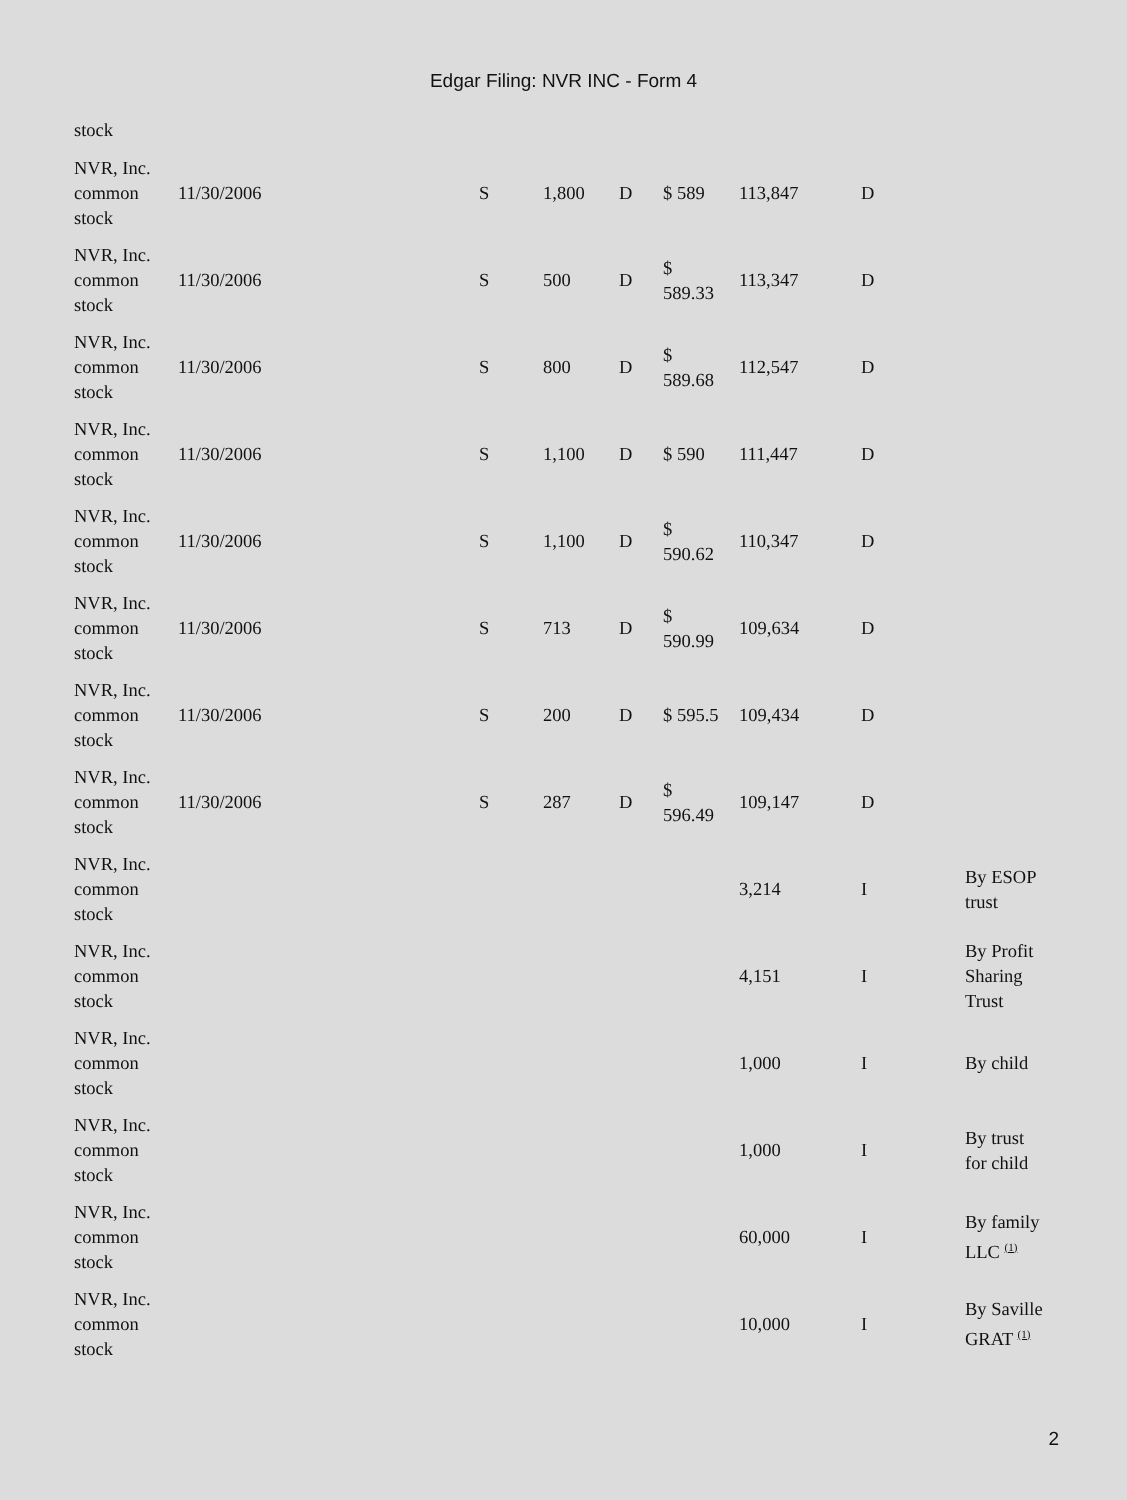Edgar Filing: NVR INC - Form 4
| stock | | | | | | | | |
| NVR, Inc. common stock | 11/30/2006 | S | 1,800 | D | $ 589 | 113,847 | D | |
| NVR, Inc. common stock | 11/30/2006 | S | 500 | D | $ 589.33 | 113,347 | D | |
| NVR, Inc. common stock | 11/30/2006 | S | 800 | D | $ 589.68 | 112,547 | D | |
| NVR, Inc. common stock | 11/30/2006 | S | 1,100 | D | $ 590 | 111,447 | D | |
| NVR, Inc. common stock | 11/30/2006 | S | 1,100 | D | $ 590.62 | 110,347 | D | |
| NVR, Inc. common stock | 11/30/2006 | S | 713 | D | $ 590.99 | 109,634 | D | |
| NVR, Inc. common stock | 11/30/2006 | S | 200 | D | $ 595.5 | 109,434 | D | |
| NVR, Inc. common stock | 11/30/2006 | S | 287 | D | $ 596.49 | 109,147 | D | |
| NVR, Inc. common stock | | | | | | 3,214 | I | By ESOP trust |
| NVR, Inc. common stock | | | | | | 4,151 | I | By Profit Sharing Trust |
| NVR, Inc. common stock | | | | | | 1,000 | I | By child |
| NVR, Inc. common stock | | | | | | 1,000 | I | By trust for child |
| NVR, Inc. common stock | | | | | | 60,000 | I | By family LLC <sup>(1)</sup> |
| NVR, Inc. common stock | | | | | | 10,000 | I | By Saville GRAT <sup>(1)</sup> |
2